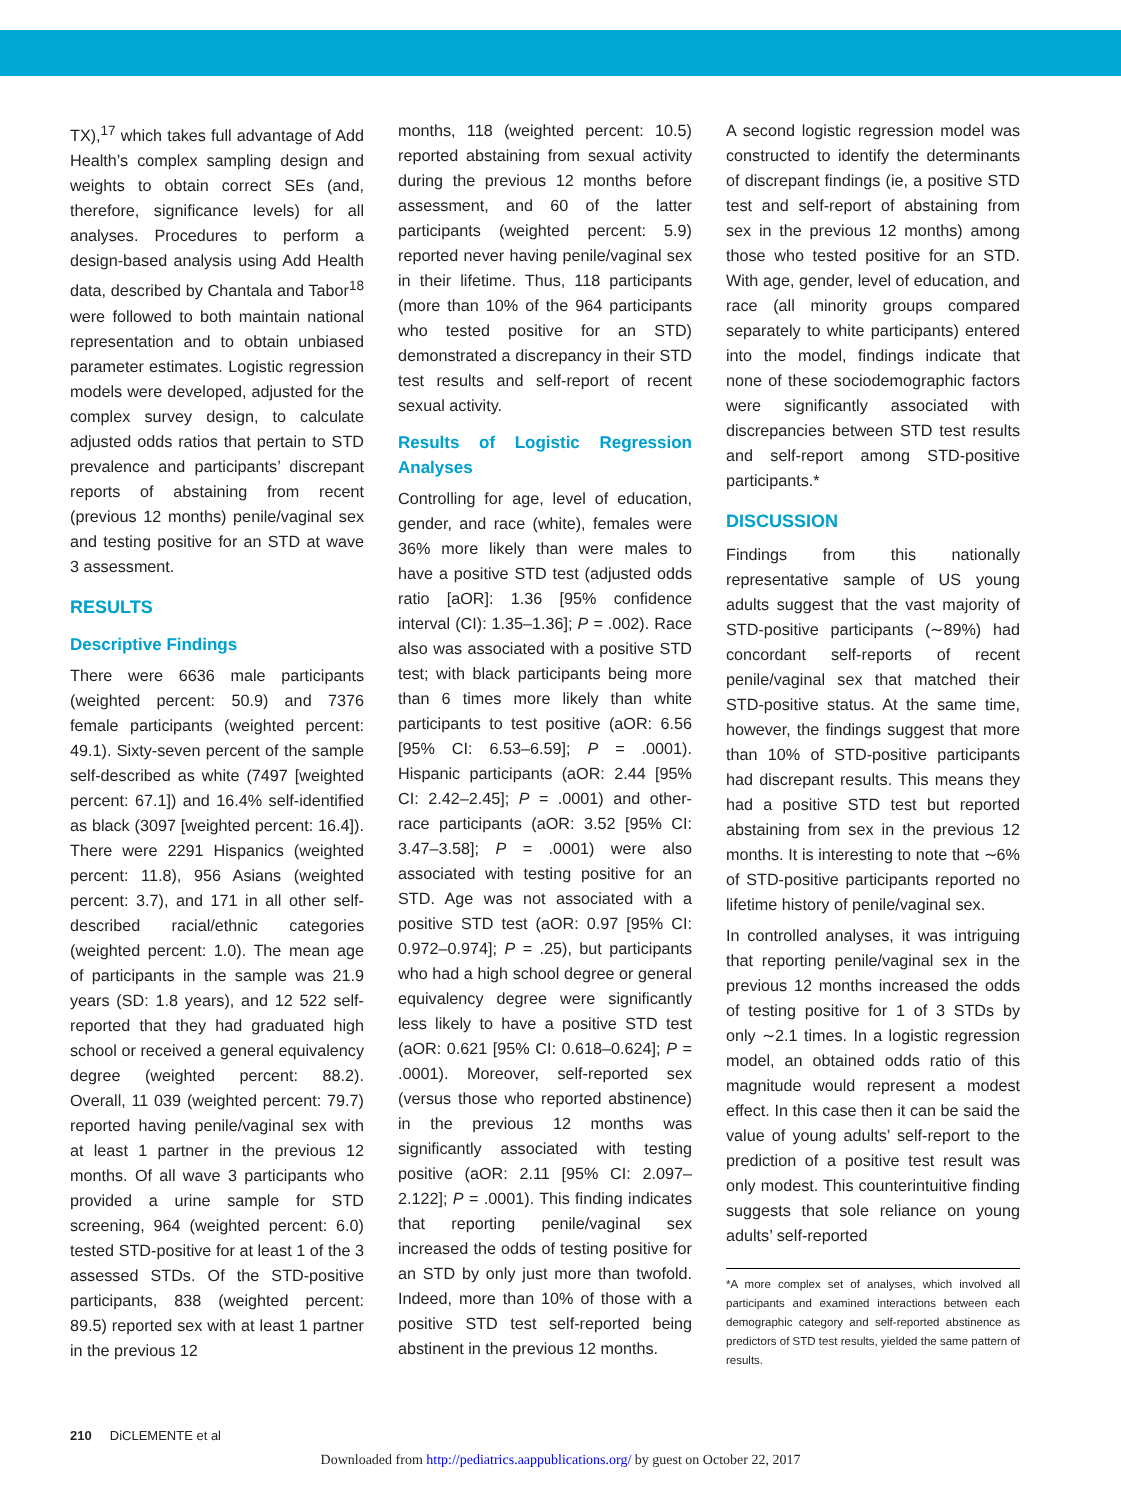TX),<sup>17</sup> which takes full advantage of Add Health’s complex sampling design and weights to obtain correct SEs (and, therefore, significance levels) for all analyses. Procedures to perform a design-based analysis using Add Health data, described by Chantala and Tabor<sup>18</sup> were followed to both maintain national representation and to obtain unbiased parameter estimates. Logistic regression models were developed, adjusted for the complex survey design, to calculate adjusted odds ratios that pertain to STD prevalence and participants’ discrepant reports of abstaining from recent (previous 12 months) penile/vaginal sex and testing positive for an STD at wave 3 assessment.
RESULTS
Descriptive Findings
There were 6636 male participants (weighted percent: 50.9) and 7376 female participants (weighted percent: 49.1). Sixty-seven percent of the sample self-described as white (7497 [weighted percent: 67.1]) and 16.4% self-identified as black (3097 [weighted percent: 16.4]). There were 2291 Hispanics (weighted percent: 11.8), 956 Asians (weighted percent: 3.7), and 171 in all other self-described racial/ethnic categories (weighted percent: 1.0). The mean age of participants in the sample was 21.9 years (SD: 1.8 years), and 12 522 self-reported that they had graduated high school or received a general equivalency degree (weighted percent: 88.2). Overall, 11 039 (weighted percent: 79.7) reported having penile/vaginal sex with at least 1 partner in the previous 12 months. Of all wave 3 participants who provided a urine sample for STD screening, 964 (weighted percent: 6.0) tested STD-positive for at least 1 of the 3 assessed STDs. Of the STD-positive participants, 838 (weighted percent: 89.5) reported sex with at least 1 partner in the previous 12
months, 118 (weighted percent: 10.5) reported abstaining from sexual activity during the previous 12 months before assessment, and 60 of the latter participants (weighted percent: 5.9) reported never having penile/vaginal sex in their lifetime. Thus, 118 participants (more than 10% of the 964 participants who tested positive for an STD) demonstrated a discrepancy in their STD test results and self-report of recent sexual activity.
Results of Logistic Regression Analyses
Controlling for age, level of education, gender, and race (white), females were 36% more likely than were males to have a positive STD test (adjusted odds ratio [aOR]: 1.36 [95% confidence interval (CI): 1.35–1.36]; P = .002). Race also was associated with a positive STD test; with black participants being more than 6 times more likely than white participants to test positive (aOR: 6.56 [95% CI: 6.53–6.59]; P = .0001). Hispanic participants (aOR: 2.44 [95% CI: 2.42–2.45]; P = .0001) and other-race participants (aOR: 3.52 [95% CI: 3.47–3.58]; P = .0001) were also associated with testing positive for an STD. Age was not associated with a positive STD test (aOR: 0.97 [95% CI: 0.972–0.974]; P = .25), but participants who had a high school degree or general equivalency degree were significantly less likely to have a positive STD test (aOR: 0.621 [95% CI: 0.618–0.624]; P = .0001). Moreover, self-reported sex (versus those who reported abstinence) in the previous 12 months was significantly associated with testing positive (aOR: 2.11 [95% CI: 2.097–2.122]; P = .0001). This finding indicates that reporting penile/vaginal sex increased the odds of testing positive for an STD by only just more than twofold. Indeed, more than 10% of those with a positive STD test self-reported being abstinent in the previous 12 months.
A second logistic regression model was constructed to identify the determinants of discrepant findings (ie, a positive STD test and self-report of abstaining from sex in the previous 12 months) among those who tested positive for an STD. With age, gender, level of education, and race (all minority groups compared separately to white participants) entered into the model, findings indicate that none of these sociodemographic factors were significantly associated with discrepancies between STD test results and self-report among STD-positive participants.*
DISCUSSION
Findings from this nationally representative sample of US young adults suggest that the vast majority of STD-positive participants (∼89%) had concordant self-reports of recent penile/vaginal sex that matched their STD-positive status. At the same time, however, the findings suggest that more than 10% of STD-positive participants had discrepant results. This means they had a positive STD test but reported abstaining from sex in the previous 12 months. It is interesting to note that ∼6% of STD-positive participants reported no lifetime history of penile/vaginal sex.
In controlled analyses, it was intriguing that reporting penile/vaginal sex in the previous 12 months increased the odds of testing positive for 1 of 3 STDs by only ∼2.1 times. In a logistic regression model, an obtained odds ratio of this magnitude would represent a modest effect. In this case then it can be said the value of young adults’ self-report to the prediction of a positive test result was only modest. This counterintuitive finding suggests that sole reliance on young adults’ self-reported
*A more complex set of analyses, which involved all participants and examined interactions between each demographic category and self-reported abstinence as predictors of STD test results, yielded the same pattern of results.
210 DiCLEMENTE et al
Downloaded from http://pediatrics.aappublications.org/ by guest on October 22, 2017